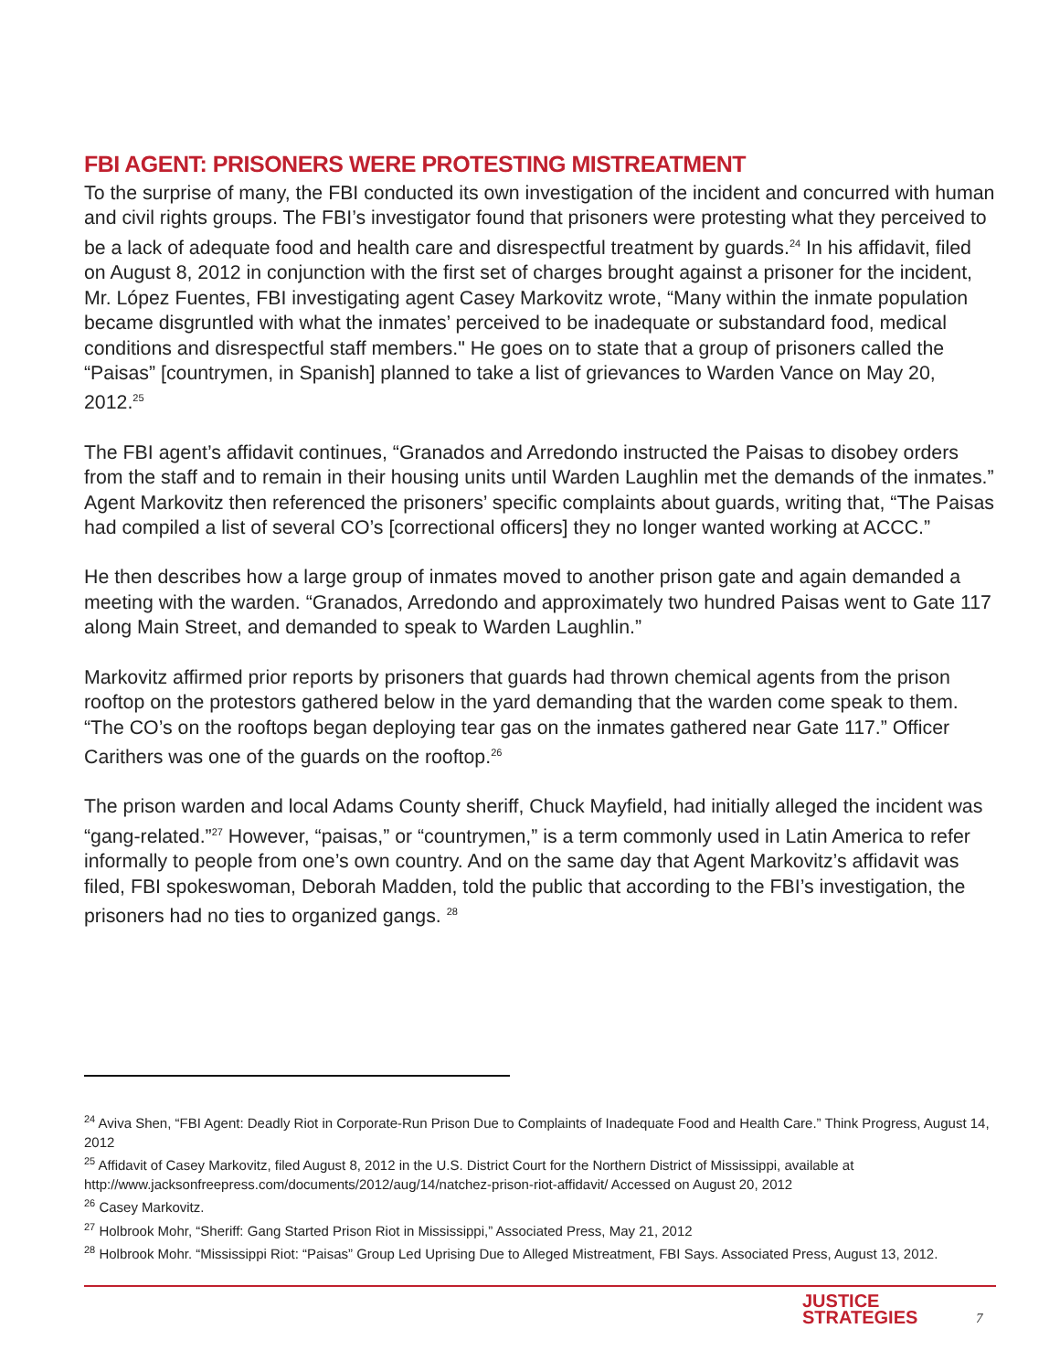FBI AGENT: PRISONERS WERE PROTESTING MISTREATMENT
To the surprise of many, the FBI conducted its own investigation of the incident and concurred with human and civil rights groups. The FBI’s investigator found that prisoners were protesting what they perceived to be a lack of adequate food and health care and disrespectful treatment by guards.<sup>24</sup> In his affidavit, filed on August 8, 2012 in conjunction with the first set of charges brought against a prisoner for the incident, Mr. López Fuentes, FBI investigating agent Casey Markovitz wrote, “Many within the inmate population became disgruntled with what the inmates’ perceived to be inadequate or substandard food, medical conditions and disrespectful staff members." He goes on to state that a group of prisoners called the “Paisas” [countrymen, in Spanish] planned to take a list of grievances to Warden Vance on May 20, 2012.<sup>25</sup>
The FBI agent’s affidavit continues, “Granados and Arredondo instructed the Paisas to disobey orders from the staff and to remain in their housing units until Warden Laughlin met the demands of the inmates.” Agent Markovitz then referenced the prisoners’ specific complaints about guards, writing that, “The Paisas had compiled a list of several CO’s [correctional officers] they no longer wanted working at ACCC.”
He then describes how a large group of inmates moved to another prison gate and again demanded a meeting with the warden. “Granados, Arredondo and approximately two hundred Paisas went to Gate 117 along Main Street, and demanded to speak to Warden Laughlin.”
Markovitz affirmed prior reports by prisoners that guards had thrown chemical agents from the prison rooftop on the protestors gathered below in the yard demanding that the warden come speak to them. “The CO’s on the rooftops began deploying tear gas on the inmates gathered near Gate 117.” Officer Carithers was one of the guards on the rooftop.<sup>26</sup>
The prison warden and local Adams County sheriff, Chuck Mayfield, had initially alleged the incident was “gang-related.”<sup>27</sup> However, “paisas,” or “countrymen,” is a term commonly used in Latin America to refer informally to people from one’s own country. And on the same day that Agent Markovitz’s affidavit was filed, FBI spokeswoman, Deborah Madden, told the public that according to the FBI’s investigation, the prisoners had no ties to organized gangs. <sup>28</sup>
<sup>24</sup> Aviva Shen, “FBI Agent: Deadly Riot in Corporate-Run Prison Due to Complaints of Inadequate Food and Health Care.” Think Progress, August 14, 2012
<sup>25</sup> Affidavit of Casey Markovitz, filed August 8, 2012 in the U.S. District Court for the Northern District of Mississippi, available at http://www.jacksonfreepress.com/documents/2012/aug/14/natchez-prison-riot-affidavit/ Accessed on August 20, 2012
<sup>26</sup> Casey Markovitz.
<sup>27</sup> Holbrook Mohr, “Sheriff: Gang Started Prison Riot in Mississippi,” Associated Press, May 21, 2012
<sup>28</sup> Holbrook Mohr. “Mississippi Riot: “Paisas” Group Led Uprising Due to Alleged Mistreatment, FBI Says. Associated Press, August 13, 2012.
JUSTICE
STRATEGIES
7